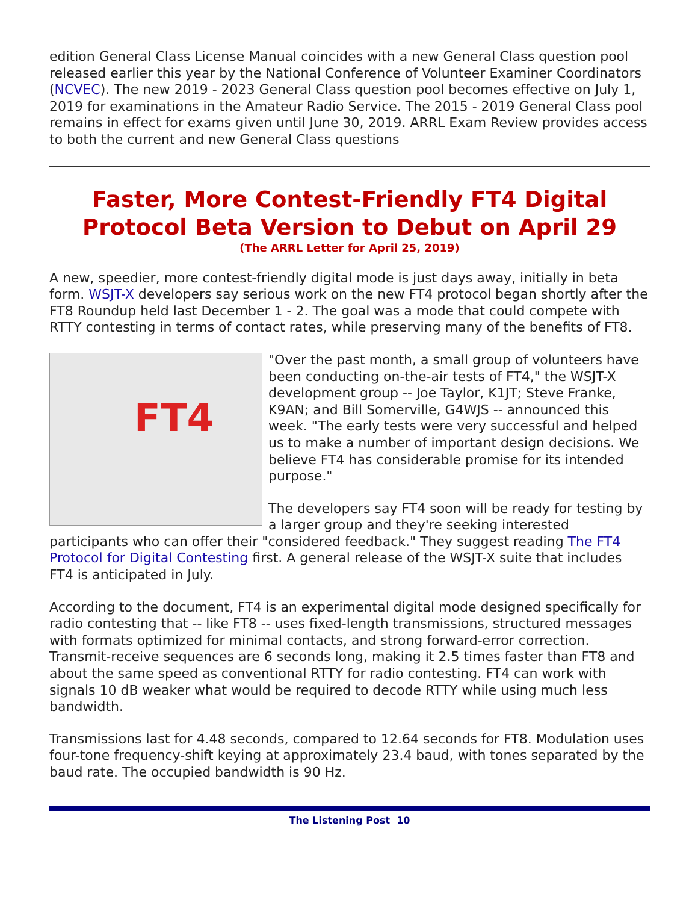edition General Class License Manual coincides with a new General Class question pool released earlier this year by the National Conference of Volunteer Examiner Coordinators (NCVEC). The new 2019 - 2023 General Class question pool becomes effective on July 1, 2019 for examinations in the Amateur Radio Service. The 2015 - 2019 General Class pool remains in effect for exams given until June 30, 2019. ARRL Exam Review provides access to both the current and new General Class questions
Faster, More Contest-Friendly FT4 Digital Protocol Beta Version to Debut on April 29
(The ARRL Letter for April 25, 2019)
A new, speedier, more contest-friendly digital mode is just days away, initially in beta form. WSJT-X developers say serious work on the new FT4 protocol began shortly after the FT8 Roundup held last December 1 - 2. The goal was a mode that could compete with RTTY contesting in terms of contact rates, while preserving many of the benefits of FT8.
FT4
"Over the past month, a small group of volunteers have been conducting on-the-air tests of FT4," the WSJT-X development group -- Joe Taylor, K1JT; Steve Franke, K9AN; and Bill Somerville, G4WJS -- announced this week. "The early tests were very successful and helped us to make a number of important design decisions. We believe FT4 has considerable promise for its intended purpose."
The developers say FT4 soon will be ready for testing by a larger group and they're seeking interested participants who can offer their "considered feedback." They suggest reading The FT4 Protocol for Digital Contesting first. A general release of the WSJT-X suite that includes FT4 is anticipated in July.
According to the document, FT4 is an experimental digital mode designed specifically for radio contesting that -- like FT8 -- uses fixed-length transmissions, structured messages with formats optimized for minimal contacts, and strong forward-error correction. Transmit-receive sequences are 6 seconds long, making it 2.5 times faster than FT8 and about the same speed as conventional RTTY for radio contesting. FT4 can work with signals 10 dB weaker what would be required to decode RTTY while using much less bandwidth.
Transmissions last for 4.48 seconds, compared to 12.64 seconds for FT8. Modulation uses four-tone frequency-shift keying at approximately 23.4 baud, with tones separated by the baud rate. The occupied bandwidth is 90 Hz.
The Listening Post 10